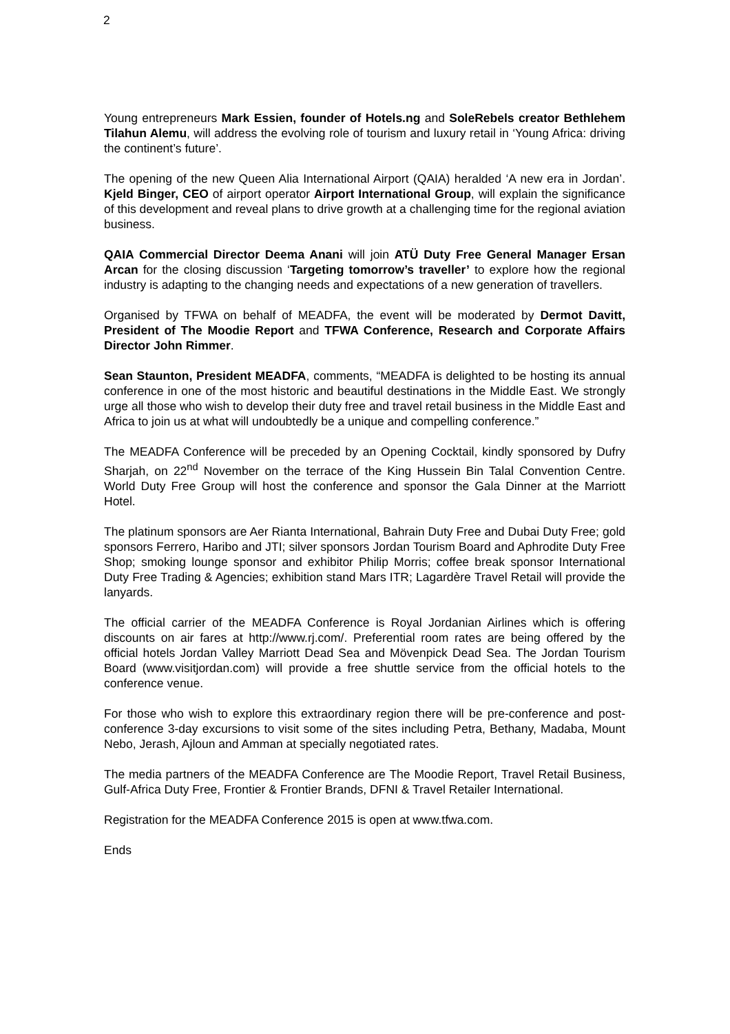2
Young entrepreneurs Mark Essien, founder of Hotels.ng and SoleRebels creator Bethlehem Tilahun Alemu, will address the evolving role of tourism and luxury retail in ‘Young Africa: driving the continent’s future’.
The opening of the new Queen Alia International Airport (QAIA) heralded ‘A new era in Jordan’. Kjeld Binger, CEO of airport operator Airport International Group, will explain the significance of this development and reveal plans to drive growth at a challenging time for the regional aviation business.
QAIA Commercial Director Deema Anani will join ATÜ Duty Free General Manager Ersan Arcan for the closing discussion ‘Targeting tomorrow’s traveller’ to explore how the regional industry is adapting to the changing needs and expectations of a new generation of travellers.
Organised by TFWA on behalf of MEADFA, the event will be moderated by Dermot Davitt, President of The Moodie Report and TFWA Conference, Research and Corporate Affairs Director John Rimmer.
Sean Staunton, President MEADFA, comments, “MEADFA is delighted to be hosting its annual conference in one of the most historic and beautiful destinations in the Middle East. We strongly urge all those who wish to develop their duty free and travel retail business in the Middle East and Africa to join us at what will undoubtedly be a unique and compelling conference.”
The MEADFA Conference will be preceded by an Opening Cocktail, kindly sponsored by Dufry Sharjah, on 22<sup>nd</sup> November on the terrace of the King Hussein Bin Talal Convention Centre. World Duty Free Group will host the conference and sponsor the Gala Dinner at the Marriott Hotel.
The platinum sponsors are Aer Rianta International, Bahrain Duty Free and Dubai Duty Free; gold sponsors Ferrero, Haribo and JTI; silver sponsors Jordan Tourism Board and Aphrodite Duty Free Shop; smoking lounge sponsor and exhibitor Philip Morris; coffee break sponsor International Duty Free Trading & Agencies; exhibition stand Mars ITR; Lagardère Travel Retail will provide the lanyards.
The official carrier of the MEADFA Conference is Royal Jordanian Airlines which is offering discounts on air fares at http://www.rj.com/. Preferential room rates are being offered by the official hotels Jordan Valley Marriott Dead Sea and Mövenpick Dead Sea. The Jordan Tourism Board (www.visitjordan.com) will provide a free shuttle service from the official hotels to the conference venue.
For those who wish to explore this extraordinary region there will be pre-conference and post-conference 3-day excursions to visit some of the sites including Petra, Bethany, Madaba, Mount Nebo, Jerash, Ajloun and Amman at specially negotiated rates.
The media partners of the MEADFA Conference are The Moodie Report, Travel Retail Business, Gulf-Africa Duty Free, Frontier & Frontier Brands, DFNI & Travel Retailer International.
Registration for the MEADFA Conference 2015 is open at www.tfwa.com.
Ends